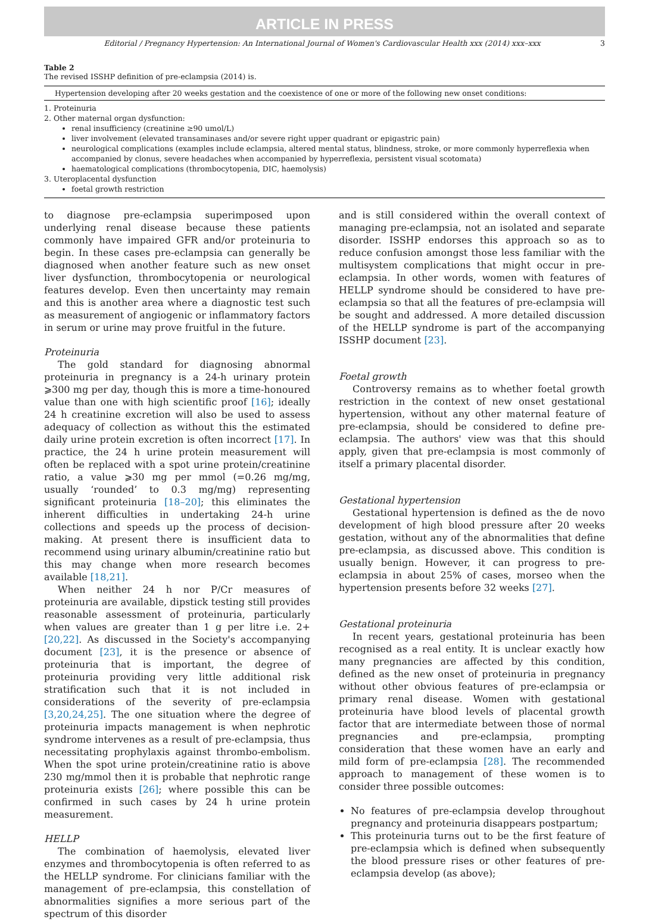ARTICLE IN PRESS
Editorial / Pregnancy Hypertension: An International Journal of Women's Cardiovascular Health xxx (2014) xxx–xxx 3
Table 2
The revised ISSHP definition of pre-eclampsia (2014) is.
| Hypertension developing after 20 weeks gestation and the coexistence of one or more of the following new onset conditions: |
| --- |
| 1. Proteinuria 2. Other maternal organ dysfunction: renal insufficiency (creatinine ≥90 umol/L) liver involvement (elevated transaminases and/or severe right upper quadrant or epigastric pain) neurological complications (examples include eclampsia, altered mental status, blindness, stroke, or more commonly hyperreflexia when accompanied by clonus, severe headaches when accompanied by hyperreflexia, persistent visual scotomata) haematological complications (thrombocytopenia, DIC, haemolysis) 3. Uteroplacental dysfunction foetal growth restriction |
to diagnose pre-eclampsia superimposed upon underlying renal disease because these patients commonly have impaired GFR and/or proteinuria to begin. In these cases pre-eclampsia can generally be diagnosed when another feature such as new onset liver dysfunction, thrombocytopenia or neurological features develop. Even then uncertainty may remain and this is another area where a diagnostic test such as measurement of angiogenic or inflammatory factors in serum or urine may prove fruitful in the future.
Proteinuria
The gold standard for diagnosing abnormal proteinuria in pregnancy is a 24-h urinary protein ⩾300 mg per day, though this is more a time-honoured value than one with high scientific proof [16]; ideally 24 h creatinine excretion will also be used to assess adequacy of collection as without this the estimated daily urine protein excretion is often incorrect [17]. In practice, the 24 h urine protein measurement will often be replaced with a spot urine protein/creatinine ratio, a value ⩾30 mg per mmol (=0.26 mg/mg, usually ‘rounded’ to 0.3 mg/mg) representing significant proteinuria [18–20]; this eliminates the inherent difficulties in undertaking 24-h urine collections and speeds up the process of decision-making. At present there is insufficient data to recommend using urinary albumin/creatinine ratio but this may change when more research becomes available [18,21].
When neither 24 h nor P/Cr measures of proteinuria are available, dipstick testing still provides reasonable assessment of proteinuria, particularly when values are greater than 1 g per litre i.e. 2+[20,22]. As discussed in the Society's accompanying document [23], it is the presence or absence of proteinuria that is important, the degree of proteinuria providing very little additional risk stratification such that it is not included in considerations of the severity of pre-eclampsia [3,20,24,25]. The one situation where the degree of proteinuria impacts management is when nephrotic syndrome intervenes as a result of pre-eclampsia, thus necessitating prophylaxis against thrombo-embolism. When the spot urine protein/creatinine ratio is above 230 mg/mmol then it is probable that nephrotic range proteinuria exists [26]; where possible this can be confirmed in such cases by 24 h urine protein measurement.
HELLP
The combination of haemolysis, elevated liver enzymes and thrombocytopenia is often referred to as the HELLP syndrome. For clinicians familiar with the management of pre-eclampsia, this constellation of abnormalities signifies a more serious part of the spectrum of this disorder
and is still considered within the overall context of managing pre-eclampsia, not an isolated and separate disorder. ISSHP endorses this approach so as to reduce confusion amongst those less familiar with the multisystem complications that might occur in pre-eclampsia. In other words, women with features of HELLP syndrome should be considered to have pre-eclampsia so that all the features of pre-eclampsia will be sought and addressed. A more detailed discussion of the HELLP syndrome is part of the accompanying ISSHP document [23].
Foetal growth
Controversy remains as to whether foetal growth restriction in the context of new onset gestational hypertension, without any other maternal feature of pre-eclampsia, should be considered to define pre-eclampsia. The authors' view was that this should apply, given that pre-eclampsia is most commonly of itself a primary placental disorder.
Gestational hypertension
Gestational hypertension is defined as the de novo development of high blood pressure after 20 weeks gestation, without any of the abnormalities that define pre-eclampsia, as discussed above. This condition is usually benign. However, it can progress to pre-eclampsia in about 25% of cases, morseo when the hypertension presents before 32 weeks [27].
Gestational proteinuria
In recent years, gestational proteinuria has been recognised as a real entity. It is unclear exactly how many pregnancies are affected by this condition, defined as the new onset of proteinuria in pregnancy without other obvious features of pre-eclampsia or primary renal disease. Women with gestational proteinuria have blood levels of placental growth factor that are intermediate between those of normal pregnancies and pre-eclampsia, prompting consideration that these women have an early and mild form of pre-eclampsia [28]. The recommended approach to management of these women is to consider three possible outcomes:
No features of pre-eclampsia develop throughout pregnancy and proteinuria disappears postpartum;
This proteinuria turns out to be the first feature of pre-eclampsia which is defined when subsequently the blood pressure rises or other features of pre-eclampsia develop (as above);